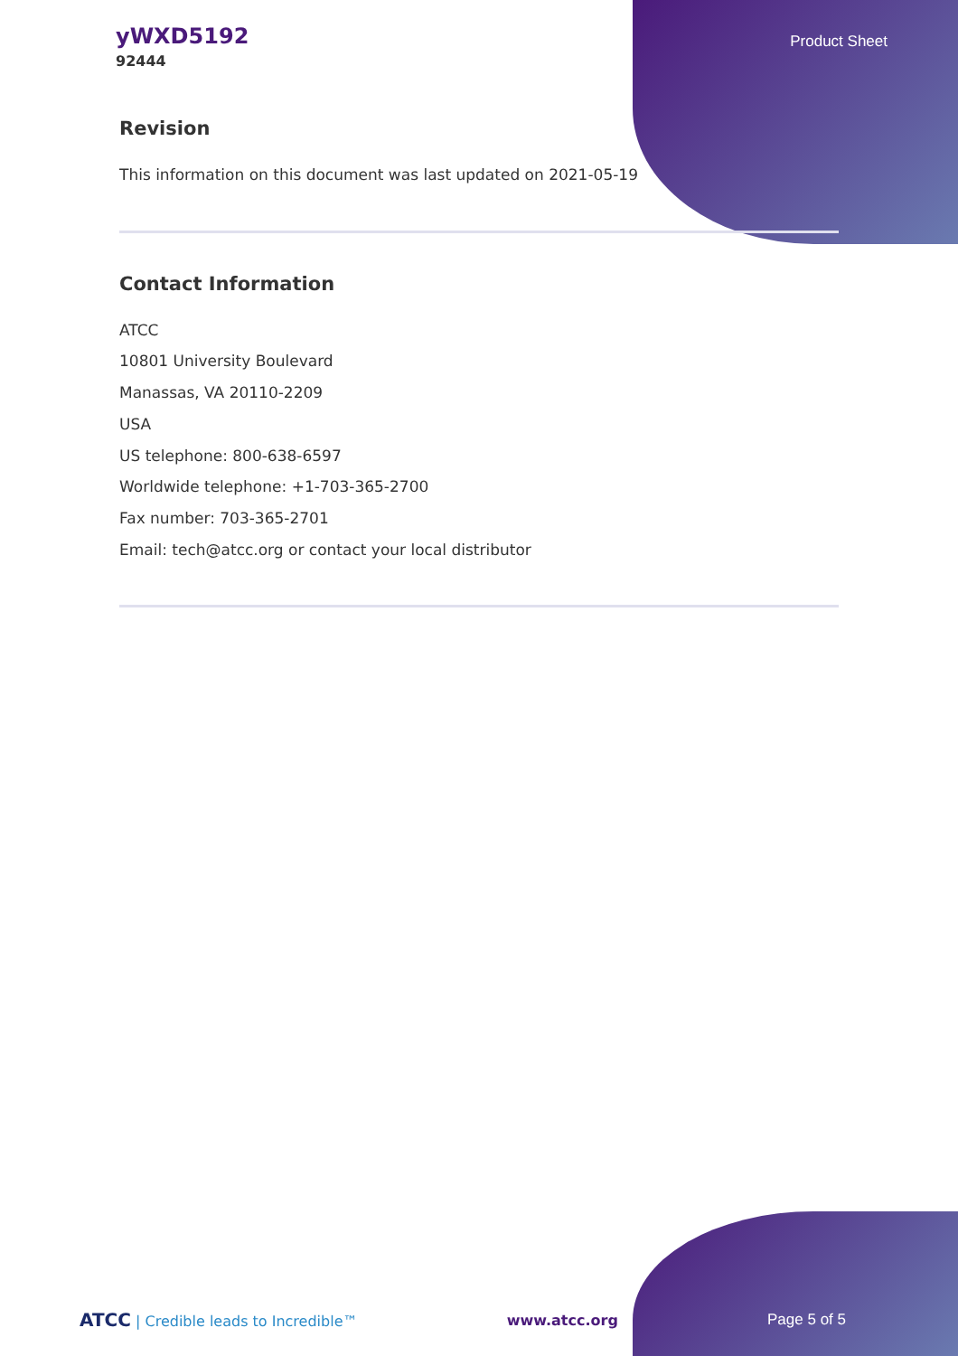yWXD5192
92444
Product Sheet
Revision
This information on this document was last updated on 2021-05-19
Contact Information
ATCC
10801 University Boulevard
Manassas, VA 20110-2209
USA
US telephone: 800-638-6597
Worldwide telephone: +1-703-365-2700
Fax number: 703-365-2701
Email: tech@atcc.org or contact your local distributor
ATCC | Credible leads to Incredible™ www.atcc.org Page 5 of 5